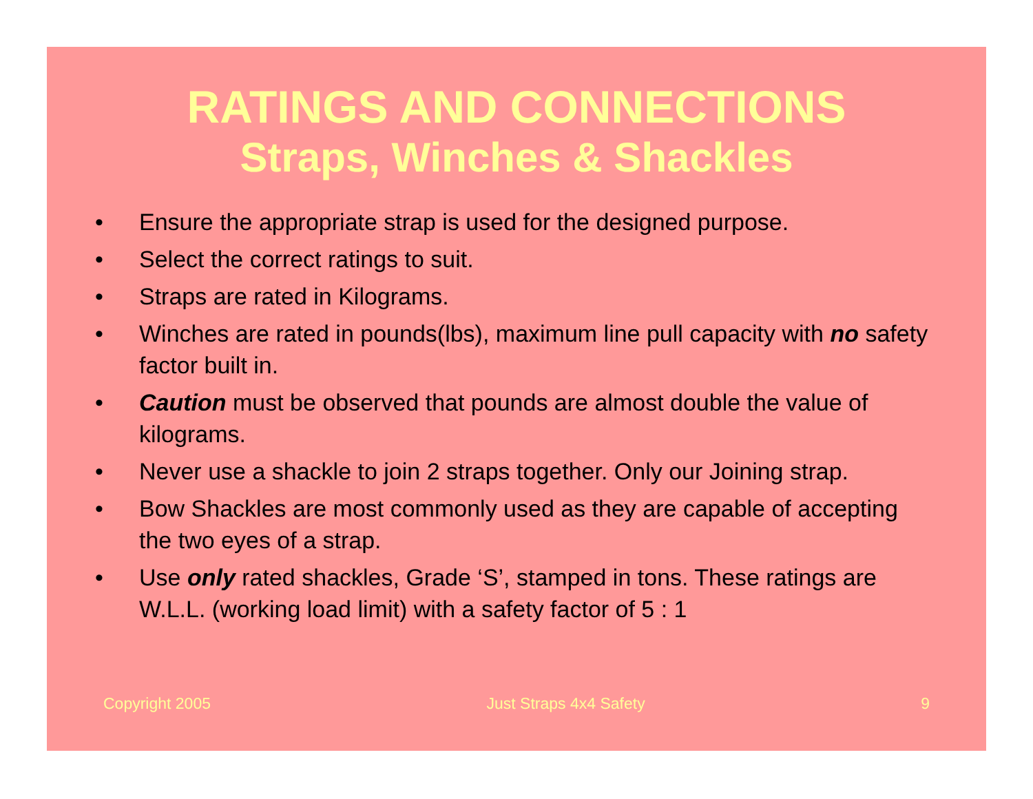RATINGS AND CONNECTIONS
Straps, Winches & Shackles
• Ensure the appropriate strap is used for the designed purpose.
• Select the correct ratings to suit.
• Straps are rated in Kilograms.
• Winches are rated in pounds(lbs), maximum line pull capacity with no safety factor built in.
• Caution must be observed that pounds are almost double the value of kilograms.
• Never use a shackle to join 2 straps together. Only our Joining strap.
• Bow Shackles are most commonly used as they are capable of accepting the two eyes of a strap.
• Use only rated shackles, Grade ‘S’, stamped in tons. These ratings are W.L.L. (working load limit) with a safety factor of 5 : 1
Copyright 2005 Just Straps 4x4 Safety 9